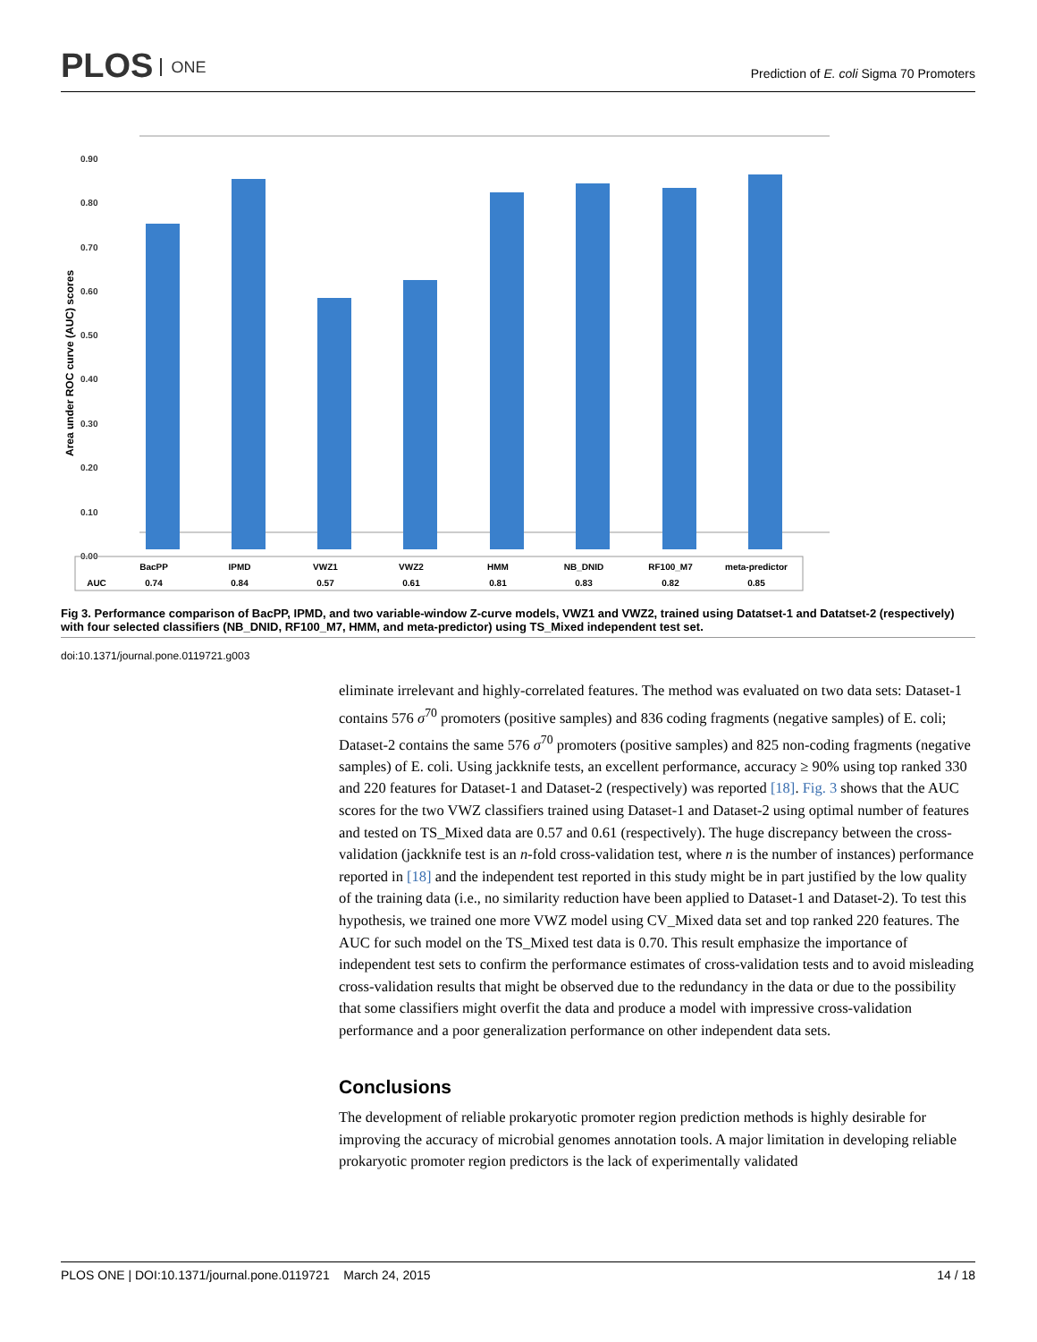PLOS ONE
Prediction of E. coli Sigma 70 Promoters
Area under ROC curve (AUC) scores
0.00
0.10
0.20
0.30
0.40
0.50
0.60
0.70
0.80
0.90
BacPP
IPMD
VWZ1
VWZ2
HMM
NB_DNID
RF100_M7
meta-predictor
AUC
0.74
0.84
0.57
0.61
0.81
0.83
0.82
0.85
Fig 3. Performance comparison of BacPP, IPMD, and two variable-window Z-curve models, VWZ1 and VWZ2, trained using Datatset-1 and Datatset-2 (respectively) with four selected classifiers (NB_DNID, RF100_M7, HMM, and meta-predictor) using TS_Mixed independent test set.
doi:10.1371/journal.pone.0119721.g003
eliminate irrelevant and highly-correlated features. The method was evaluated on two data sets: Dataset-1 contains 576 σ<sup>70</sup> promoters (positive samples) and 836 coding fragments (negative samples) of E. coli; Dataset-2 contains the same 576 σ<sup>70</sup> promoters (positive samples) and 825 non-coding fragments (negative samples) of E. coli. Using jackknife tests, an excellent performance, accuracy ≥ 90% using top ranked 330 and 220 features for Dataset-1 and Dataset-2 (respectively) was reported [18]. Fig. 3 shows that the AUC scores for the two VWZ classifiers trained using Dataset-1 and Dataset-2 using optimal number of features and tested on TS_Mixed data are 0.57 and 0.61 (respectively). The huge discrepancy between the cross-validation (jackknife test is an n-fold cross-validation test, where n is the number of instances) performance reported in [18] and the independent test reported in this study might be in part justified by the low quality of the training data (i.e., no similarity reduction have been applied to Dataset-1 and Dataset-2). To test this hypothesis, we trained one more VWZ model using CV_Mixed data set and top ranked 220 features. The AUC for such model on the TS_Mixed test data is 0.70. This result emphasize the importance of independent test sets to confirm the performance estimates of cross-validation tests and to avoid misleading cross-validation results that might be observed due to the redundancy in the data or due to the possibility that some classifiers might overfit the data and produce a model with impressive cross-validation performance and a poor generalization performance on other independent data sets.
Conclusions
The development of reliable prokaryotic promoter region prediction methods is highly desirable for improving the accuracy of microbial genomes annotation tools. A major limitation in developing reliable prokaryotic promoter region predictors is the lack of experimentally validated
PLOS ONE | DOI:10.1371/journal.pone.0119721 March 24, 2015 14 / 18